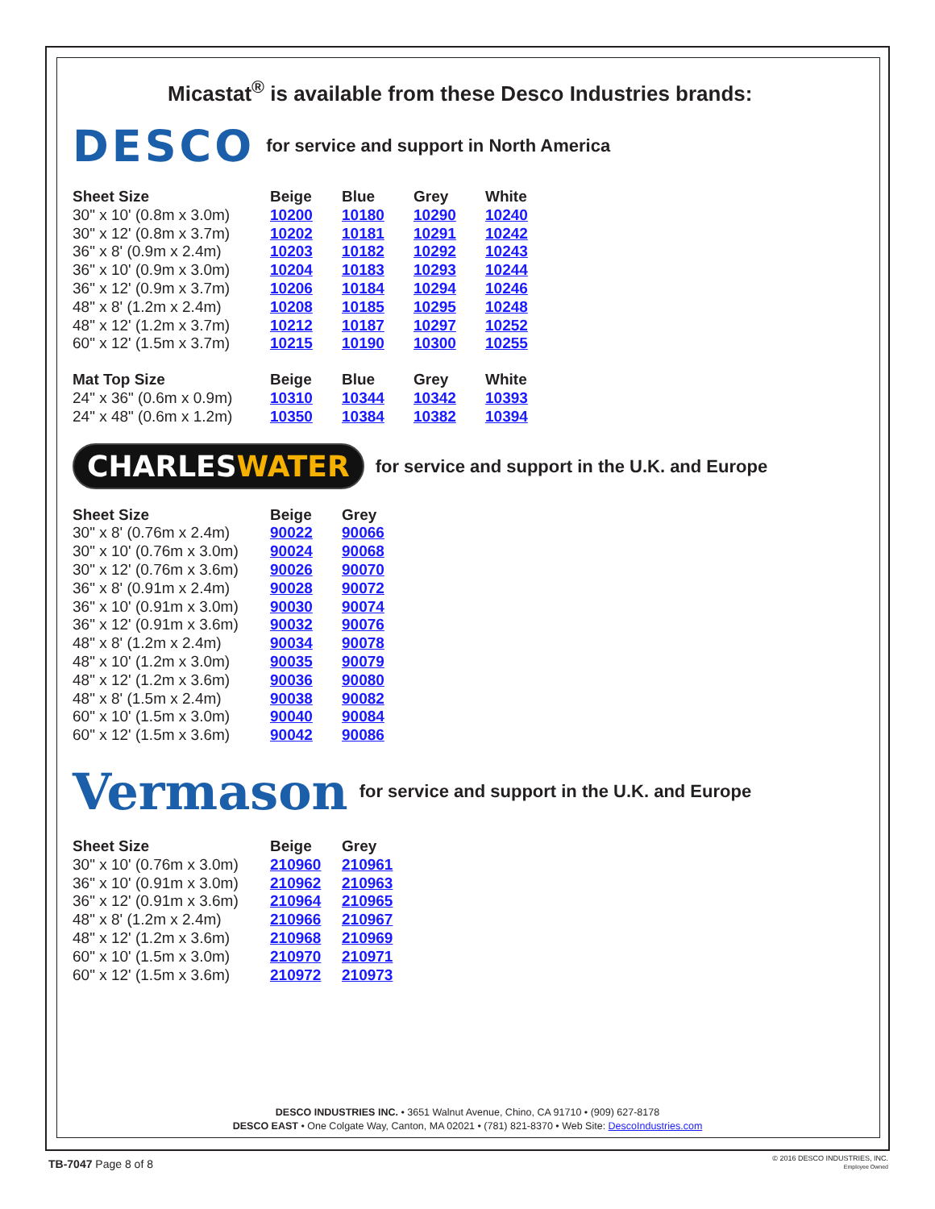Micastat<sup>®</sup> is available from these Desco Industries brands:
DESCO
for service and support in North America
| Sheet Size | Beige | Blue | Grey | White |
| --- | --- | --- | --- | --- |
| 30" x 10' (0.8m x 3.0m) | 10200 | 10180 | 10290 | 10240 |
| 30" x 12' (0.8m x 3.7m) | 10202 | 10181 | 10291 | 10242 |
| 36" x 8' (0.9m x 2.4m) | 10203 | 10182 | 10292 | 10243 |
| 36" x 10' (0.9m x 3.0m) | 10204 | 10183 | 10293 | 10244 |
| 36" x 12' (0.9m x 3.7m) | 10206 | 10184 | 10294 | 10246 |
| 48" x 8' (1.2m x 2.4m) | 10208 | 10185 | 10295 | 10248 |
| 48" x 12' (1.2m x 3.7m) | 10212 | 10187 | 10297 | 10252 |
| 60" x 12' (1.5m x 3.7m) | 10215 | 10190 | 10300 | 10255 |
| Mat Top Size | Beige | Blue | Grey | White |
| --- | --- | --- | --- | --- |
| 24" x 36" (0.6m x 0.9m) | 10310 | 10344 | 10342 | 10393 |
| 24" x 48" (0.6m x 1.2m) | 10350 | 10384 | 10382 | 10394 |
CHARLESWATER
for service and support in the U.K. and Europe
| Sheet Size | Beige | Grey |
| --- | --- | --- |
| 30" x 8' (0.76m x 2.4m) | 90022 | 90066 |
| 30" x 10' (0.76m x 3.0m) | 90024 | 90068 |
| 30" x 12' (0.76m x 3.6m) | 90026 | 90070 |
| 36" x 8' (0.91m x 2.4m) | 90028 | 90072 |
| 36" x 10' (0.91m x 3.0m) | 90030 | 90074 |
| 36" x 12' (0.91m x 3.6m) | 90032 | 90076 |
| 48" x 8' (1.2m x 2.4m) | 90034 | 90078 |
| 48" x 10' (1.2m x 3.0m) | 90035 | 90079 |
| 48" x 12' (1.2m x 3.6m) | 90036 | 90080 |
| 48" x 8' (1.5m x 2.4m) | 90038 | 90082 |
| 60" x 10' (1.5m x 3.0m) | 90040 | 90084 |
| 60" x 12' (1.5m x 3.6m) | 90042 | 90086 |
Vermason
for service and support in the U.K. and Europe
| Sheet Size | Beige | Grey |
| --- | --- | --- |
| 30" x 10' (0.76m x 3.0m) | 210960 | 210961 |
| 36" x 10' (0.91m x 3.0m) | 210962 | 210963 |
| 36" x 12' (0.91m x 3.6m) | 210964 | 210965 |
| 48" x 8' (1.2m x 2.4m) | 210966 | 210967 |
| 48" x 12' (1.2m x 3.6m) | 210968 | 210969 |
| 60" x 10' (1.5m x 3.0m) | 210970 | 210971 |
| 60" x 12' (1.5m x 3.6m) | 210972 | 210973 |
DESCO INDUSTRIES INC. • 3651 Walnut Avenue, Chino, CA 91710 • (909) 627-8178
DESCO EAST • One Colgate Way, Canton, MA 02021 • (781) 821-8370 • Web Site: DescoIndustries.com
TB-7047 Page 8 of 8
© 2016 DESCO INDUSTRIES, INC.
Employee Owned